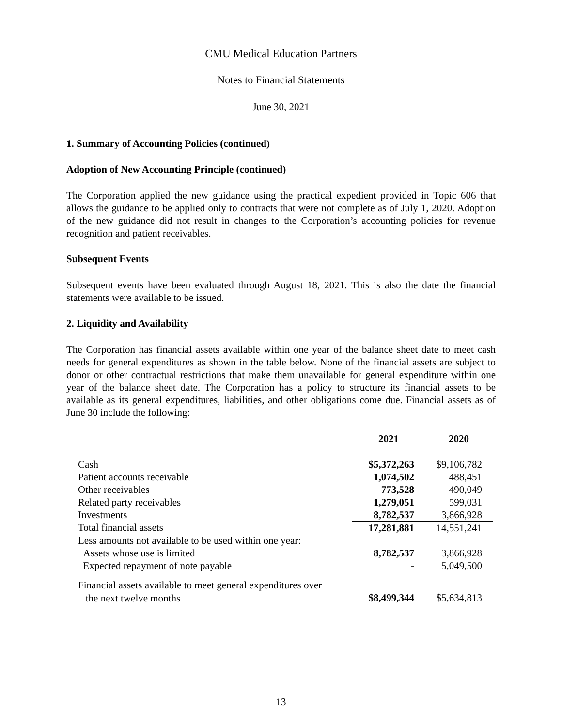CMU Medical Education Partners
Notes to Financial Statements
June 30, 2021
1. Summary of Accounting Policies (continued)
Adoption of New Accounting Principle (continued)
The Corporation applied the new guidance using the practical expedient provided in Topic 606 that allows the guidance to be applied only to contracts that were not complete as of July 1, 2020. Adoption of the new guidance did not result in changes to the Corporation’s accounting policies for revenue recognition and patient receivables.
Subsequent Events
Subsequent events have been evaluated through August 18, 2021. This is also the date the financial statements were available to be issued.
2. Liquidity and Availability
The Corporation has financial assets available within one year of the balance sheet date to meet cash needs for general expenditures as shown in the table below. None of the financial assets are subject to donor or other contractual restrictions that make them unavailable for general expenditure within one year of the balance sheet date. The Corporation has a policy to structure its financial assets to be available as its general expenditures, liabilities, and other obligations come due. Financial assets as of June 30 include the following:
| | 2021 | 2020 |
| --- | --- | --- |
| Cash | $5,372,263 | $9,106,782 |
| Patient accounts receivable | 1,074,502 | 488,451 |
| Other receivables | 773,528 | 490,049 |
| Related party receivables | 1,279,051 | 599,031 |
| Investments | 8,782,537 | 3,866,928 |
| Total financial assets | 17,281,881 | 14,551,241 |
| Less amounts not available to be used within one year: | | |
| Assets whose use is limited | 8,782,537 | 3,866,928 |
| Expected repayment of note payable | - | 5,049,500 |
| Financial assets available to meet general expenditures over | | |
| the next twelve months | $8,499,344 | $5,634,813 |
13